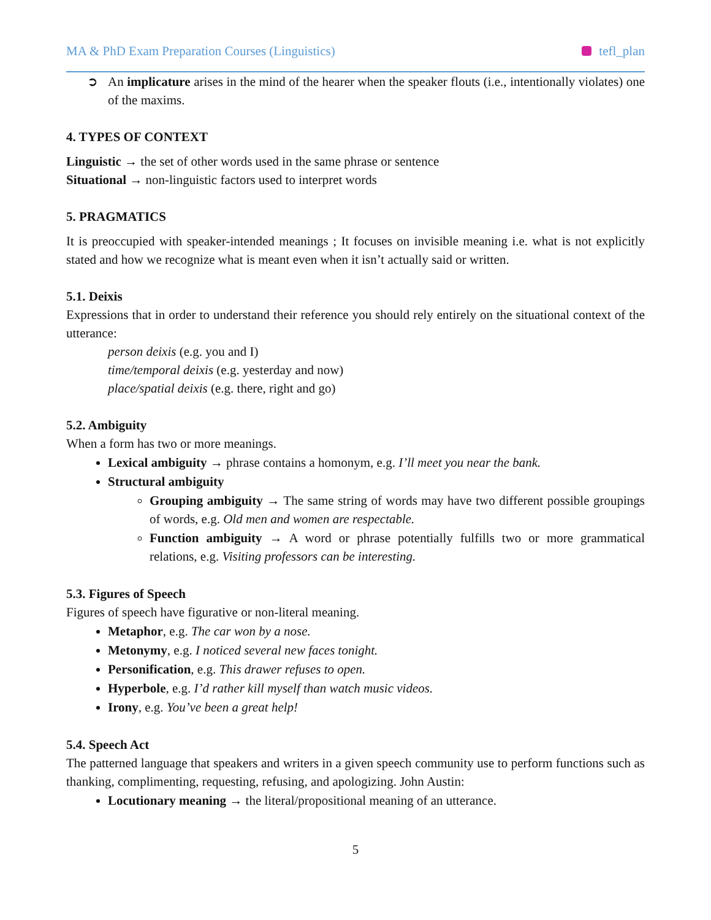MA & PhD Exam Preparation Courses (Linguistics) tefl_plan
➲ An implicature arises in the mind of the hearer when the speaker flouts (i.e., intentionally violates) one of the maxims.
4. TYPES OF CONTEXT
Linguistic → the set of other words used in the same phrase or sentence
Situational → non-linguistic factors used to interpret words
5. PRAGMATICS
It is preoccupied with speaker-intended meanings ; It focuses on invisible meaning i.e. what is not explicitly stated and how we recognize what is meant even when it isn’t actually said or written.
5.1. Deixis
Expressions that in order to understand their reference you should rely entirely on the situational context of the utterance:
person deixis (e.g. you and I)
time/temporal deixis (e.g. yesterday and now)
place/spatial deixis (e.g. there, right and go)
5.2. Ambiguity
When a form has two or more meanings.
Lexical ambiguity → phrase contains a homonym, e.g. I’ll meet you near the bank.
Structural ambiguity
Grouping ambiguity → The same string of words may have two different possible groupings of words, e.g. Old men and women are respectable.
Function ambiguity → A word or phrase potentially fulfills two or more grammatical relations, e.g. Visiting professors can be interesting.
5.3. Figures of Speech
Figures of speech have figurative or non-literal meaning.
Metaphor, e.g. The car won by a nose.
Metonymy, e.g. I noticed several new faces tonight.
Personification, e.g. This drawer refuses to open.
Hyperbole, e.g. I’d rather kill myself than watch music videos.
Irony, e.g. You’ve been a great help!
5.4. Speech Act
The patterned language that speakers and writers in a given speech community use to perform functions such as thanking, complimenting, requesting, refusing, and apologizing. John Austin:
Locutionary meaning → the literal/propositional meaning of an utterance.
5